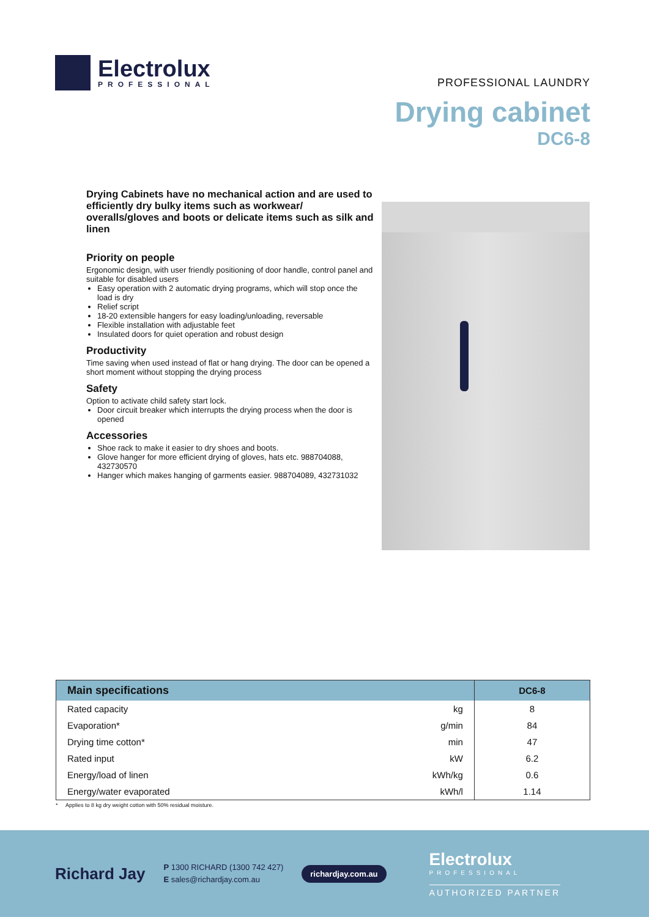Electrolux
PROFESSIONAL
PROFESSIONAL LAUNDRY
Drying cabinet
DC6-8
Drying Cabinets have no mechanical action and are used to efficiently dry bulky items such as workwear/ overalls/gloves and boots or delicate items such as silk and linen
Priority on people
Ergonomic design, with user friendly positioning of door handle, control panel and suitable for disabled users
Easy operation with 2 automatic drying programs, which will stop once the load is dry
Relief script
18-20 extensible hangers for easy loading/unloading, reversable
Flexible installation with adjustable feet
Insulated doors for quiet operation and robust design
Productivity
Time saving when used instead of flat or hang drying. The door can be opened a short moment without stopping the drying process
Safety
Option to activate child safety start lock.
Door circuit breaker which interrupts the drying process when the door is opened
Accessories
Shoe rack to make it easier to dry shoes and boots.
Glove hanger for more efficient drying of gloves, hats etc. 988704088, 432730570
Hanger which makes hanging of garments easier. 988704089, 432731032
| Main specifications | | DC6-8 |
| --- | --- | --- |
| Rated capacity | kg | 8 |
| Evaporation* | g/min | 84 |
| Drying time cotton* | min | 47 |
| Rated input | kW | 6.2 |
| Energy/load of linen | kWh/kg | 0.6 |
| Energy/water evaporated | kWh/l | 1.14 |
* Applies to 8 kg dry weight cotton with 50% residual moisture.
Richard Jay
P 1300 RICHARD (1300 742 427)
E sales@richardjay.com.au
richardjay.com.au
Electrolux
PROFESSIONAL
AUTHORIZED PARTNER